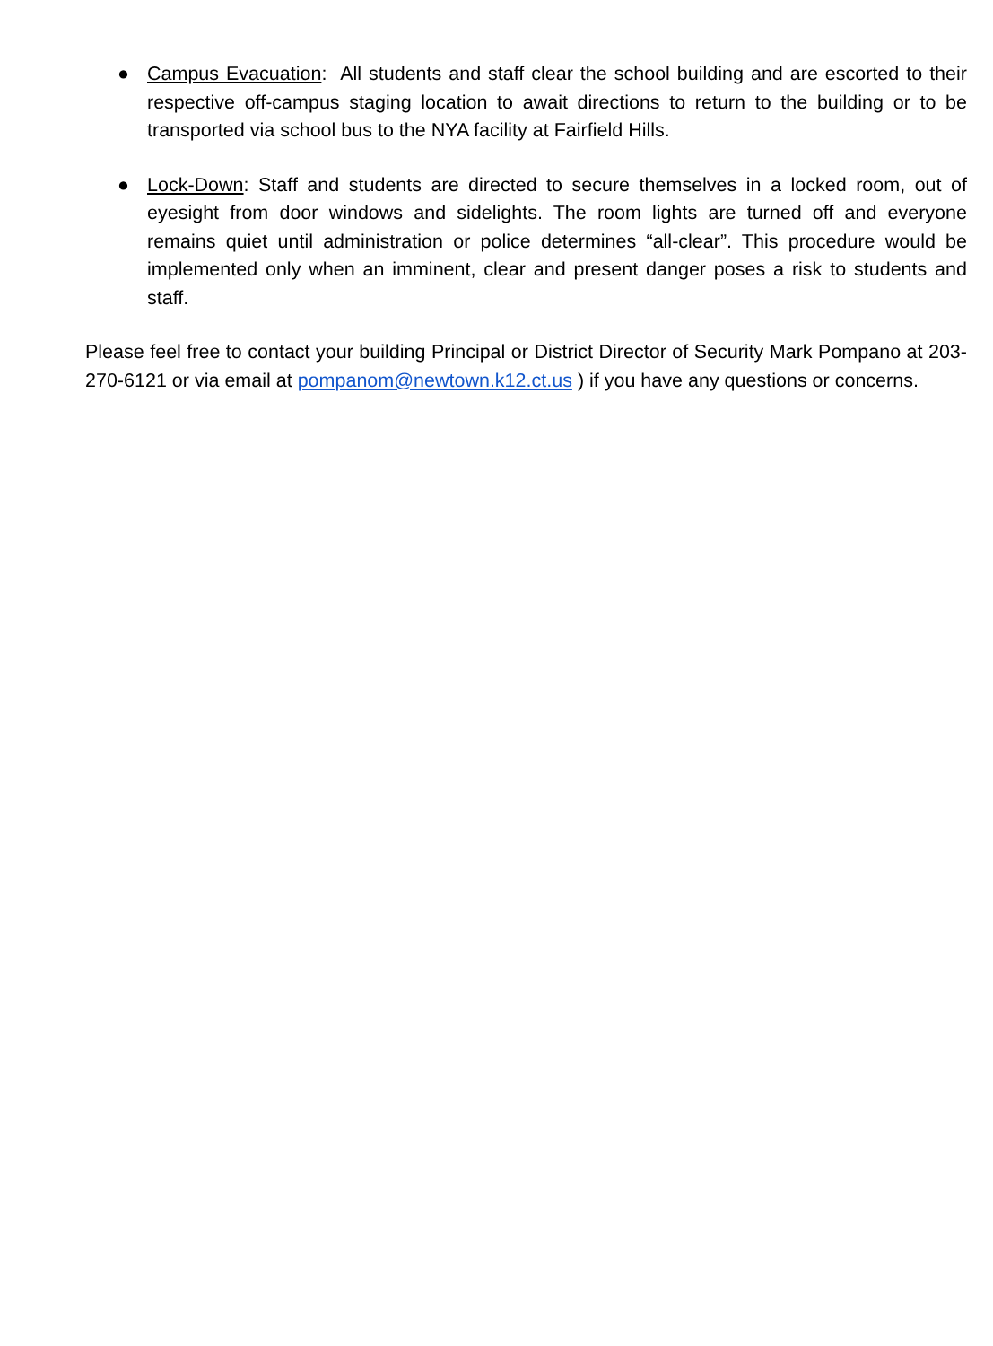● Campus Evacuation: All students and staff clear the school building and are escorted to their respective off-campus staging location to await directions to return to the building or to be transported via school bus to the NYA facility at Fairfield Hills.
● Lock-Down: Staff and students are directed to secure themselves in a locked room, out of eyesight from door windows and sidelights. The room lights are turned off and everyone remains quiet until administration or police determines “all-clear”. This procedure would be implemented only when an imminent, clear and present danger poses a risk to students and staff.
Please feel free to contact your building Principal or District Director of Security Mark Pompano at 203-270-6121 or via email at pompanom@newtown.k12.ct.us ) if you have any questions or concerns.